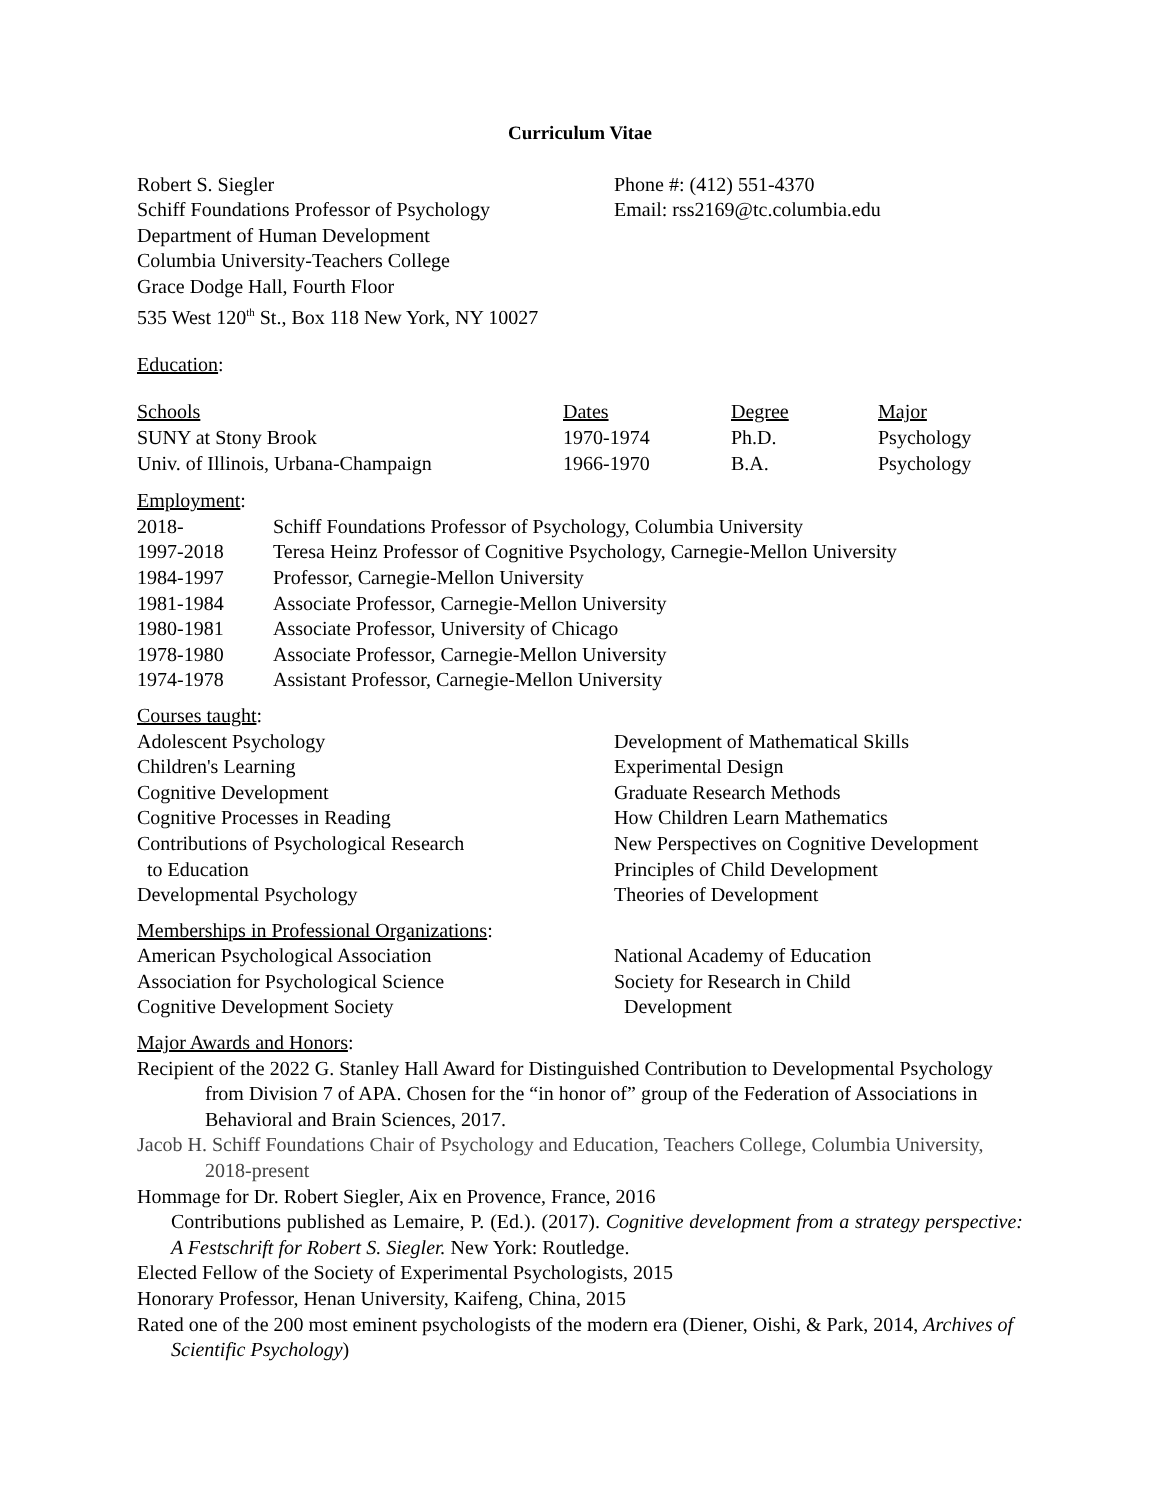Curriculum Vitae
Robert S. Siegler
Schiff Foundations Professor of Psychology
Department of Human Development
Columbia University-Teachers College
Grace Dodge Hall, Fourth Floor
535 West 120<sup>th</sup> St., Box 118 New York, NY 10027
Phone #: (412) 551-4370
Email: rss2169@tc.columbia.edu
Education:
| Schools | Dates | Degree | Major |
| --- | --- | --- | --- |
| SUNY at Stony Brook | 1970-1974 | Ph.D. | Psychology |
| Univ. of Illinois, Urbana-Champaign | 1966-1970 | B.A. | Psychology |
Employment:
| 2018- | Schiff Foundations Professor of Psychology, Columbia University |
| 1997-2018 | Teresa Heinz Professor of Cognitive Psychology, Carnegie-Mellon University |
| 1984-1997 | Professor, Carnegie-Mellon University |
| 1981-1984 | Associate Professor, Carnegie-Mellon University |
| 1980-1981 | Associate Professor, University of Chicago |
| 1978-1980 | Associate Professor, Carnegie-Mellon University |
| 1974-1978 | Assistant Professor, Carnegie-Mellon University |
Courses taught:
Adolescent Psychology
Children's Learning
Cognitive Development
Cognitive Processes in Reading
Contributions of Psychological Research
to Education
Developmental Psychology
Development of Mathematical Skills
Experimental Design
Graduate Research Methods
How Children Learn Mathematics
New Perspectives on Cognitive Development
Principles of Child Development
Theories of Development
Memberships in Professional Organizations:
American Psychological Association
Association for Psychological Science
Cognitive Development Society
National Academy of Education
Society for Research in Child
Development
Major Awards and Honors:
Recipient of the 2022 G. Stanley Hall Award for Distinguished Contribution to Developmental Psychology from Division 7 of APA. Chosen for the “in honor of” group of the Federation of Associations in Behavioral and Brain Sciences, 2017.
Jacob H. Schiff Foundations Chair of Psychology and Education, Teachers College, Columbia University, 2018-present
Hommage for Dr. Robert Siegler, Aix en Provence, France, 2016
Contributions published as Lemaire, P. (Ed.). (2017). Cognitive development from a strategy perspective: A Festschrift for Robert S. Siegler. New York: Routledge.
Elected Fellow of the Society of Experimental Psychologists, 2015
Honorary Professor, Henan University, Kaifeng, China, 2015
Rated one of the 200 most eminent psychologists of the modern era (Diener, Oishi, & Park, 2014, Archives of Scientific Psychology)